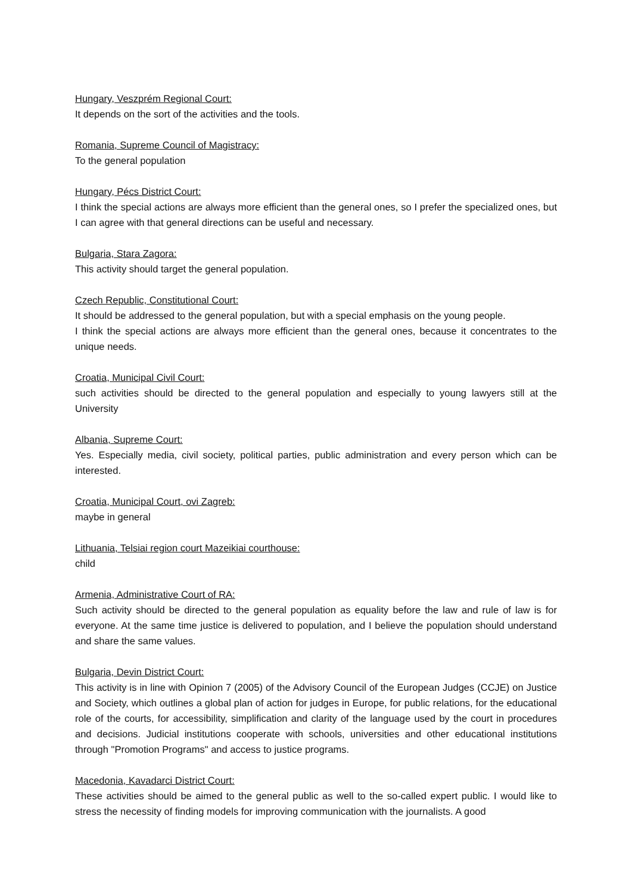Hungary, Veszprém Regional Court:
It depends on the sort of the activities and the tools.
Romania, Supreme Council of Magistracy:
To the general population
Hungary, Pécs District Court:
I think the special actions are always more efficient than the general ones, so I prefer the specialized ones, but I can agree with that general directions can be useful and necessary.
Bulgaria, Stara Zagora:
This activity should target the general population.
Czech Republic, Constitutional Court:
It should be addressed to the general population, but with a special emphasis on the young people.
I think the special actions are always more efficient than the general ones, because it concentrates to the unique needs.
Croatia, Municipal Civil Court:
such activities should be directed to the general population and especially to young lawyers still at the University
Albania, Supreme Court:
Yes. Especially media, civil society, political parties, public administration and every person which can be interested.
Croatia, Municipal Court, ovi Zagreb:
maybe in general
Lithuania, Telsiai region court Mazeikiai courthouse:
child
Armenia, Administrative Court of RA:
Such activity should be directed to the general population as equality before the law and rule of law is for everyone. At the same time justice is delivered to population, and I believe the population should understand and share the same values.
Bulgaria, Devin District Court:
This activity is in line with Opinion 7 (2005) of the Advisory Council of the European Judges (CCJE) on Justice and Society, which outlines a global plan of action for judges in Europe, for public relations, for the educational role of the courts, for accessibility, simplification and clarity of the language used by the court in procedures and decisions. Judicial institutions cooperate with schools, universities and other educational institutions through "Promotion Programs" and access to justice programs.
Macedonia, Kavadarci District Court:
These activities should be aimed to the general public as well to the so-called expert public. I would like to stress the necessity of finding models for improving communication with the journalists. A good